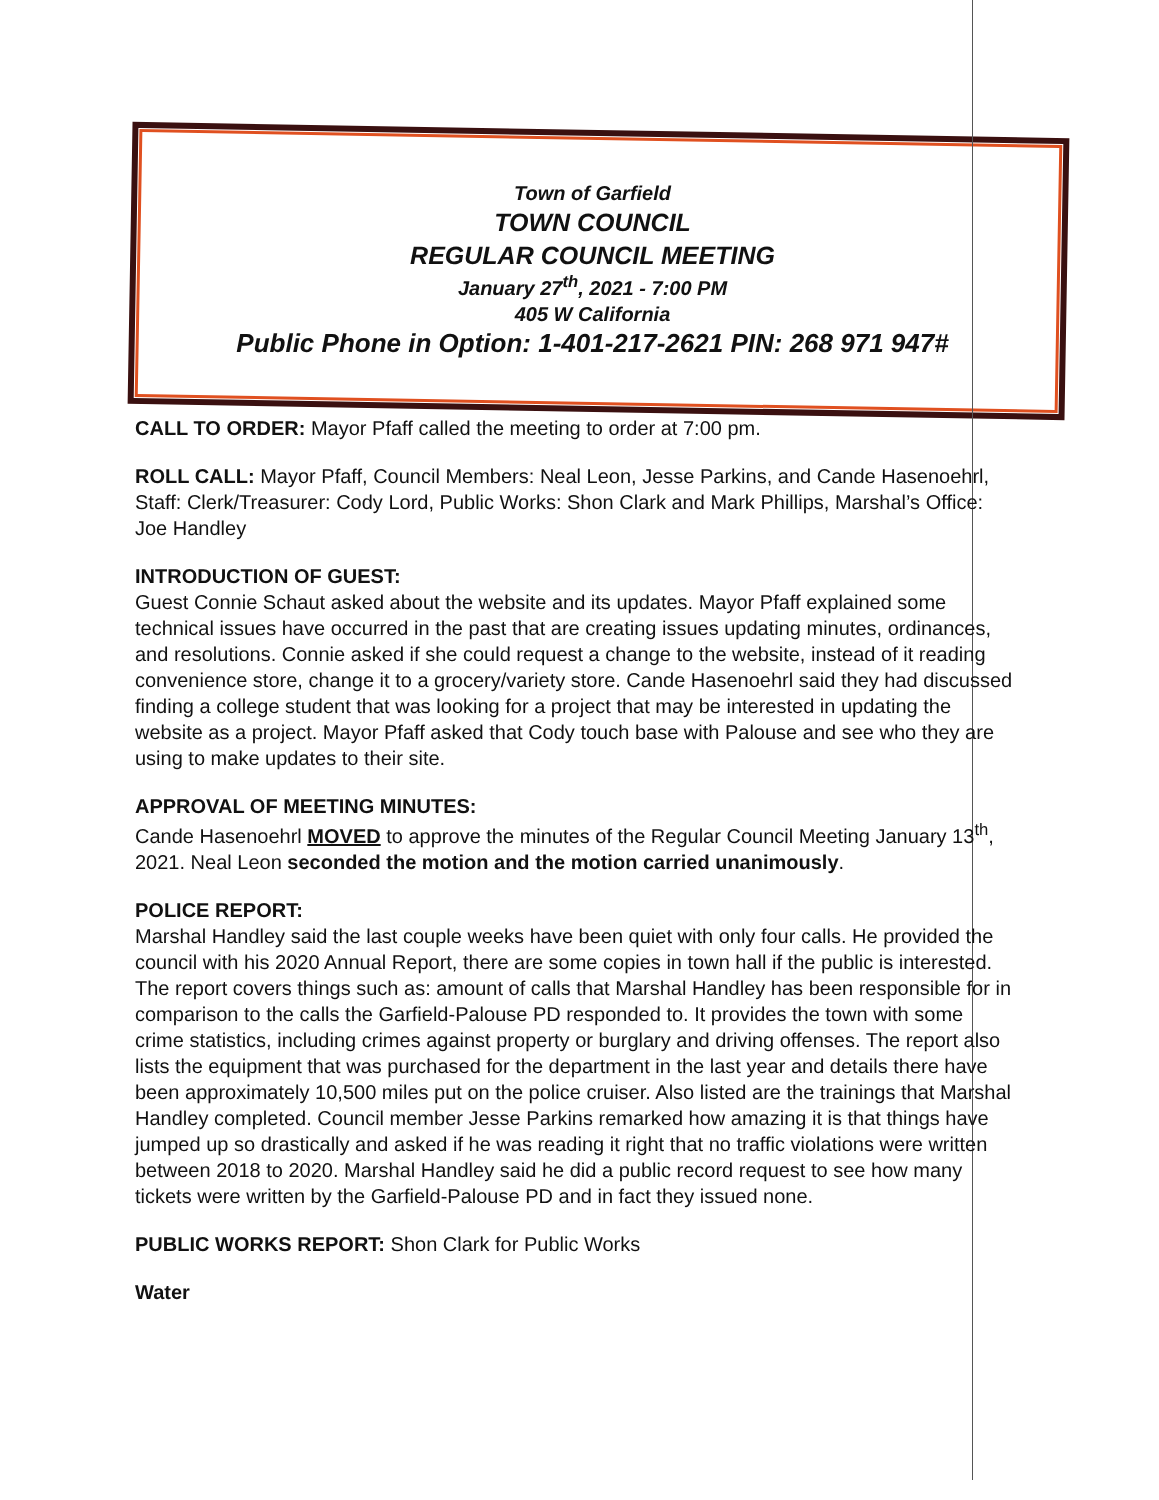Town of Garfield
TOWN COUNCIL
REGULAR COUNCIL MEETING
January 27<sup>th</sup>, 2021 - 7:00 PM
405 W California
Public Phone in Option: 1-401-217-2621 PIN: 268 971 947#
CALL TO ORDER: Mayor Pfaff called the meeting to order at 7:00 pm.
ROLL CALL: Mayor Pfaff, Council Members: Neal Leon, Jesse Parkins, and Cande Hasenoehrl, Staff: Clerk/Treasurer: Cody Lord, Public Works: Shon Clark and Mark Phillips, Marshal’s Office: Joe Handley
INTRODUCTION OF GUEST:
Guest Connie Schaut asked about the website and its updates. Mayor Pfaff explained some technical issues have occurred in the past that are creating issues updating minutes, ordinances, and resolutions. Connie asked if she could request a change to the website, instead of it reading convenience store, change it to a grocery/variety store. Cande Hasenoehrl said they had discussed finding a college student that was looking for a project that may be interested in updating the website as a project. Mayor Pfaff asked that Cody touch base with Palouse and see who they are using to make updates to their site.
APPROVAL OF MEETING MINUTES:
Cande Hasenoehrl MOVED to approve the minutes of the Regular Council Meeting January 13<sup>th</sup>, 2021. Neal Leon seconded the motion and the motion carried unanimously.
POLICE REPORT:
Marshal Handley said the last couple weeks have been quiet with only four calls. He provided the council with his 2020 Annual Report, there are some copies in town hall if the public is interested. The report covers things such as: amount of calls that Marshal Handley has been responsible for in comparison to the calls the Garfield-Palouse PD responded to. It provides the town with some crime statistics, including crimes against property or burglary and driving offenses. The report also lists the equipment that was purchased for the department in the last year and details there have been approximately 10,500 miles put on the police cruiser. Also listed are the trainings that Marshal Handley completed. Council member Jesse Parkins remarked how amazing it is that things have jumped up so drastically and asked if he was reading it right that no traffic violations were written between 2018 to 2020. Marshal Handley said he did a public record request to see how many tickets were written by the Garfield-Palouse PD and in fact they issued none.
PUBLIC WORKS REPORT: Shon Clark for Public Works
Water